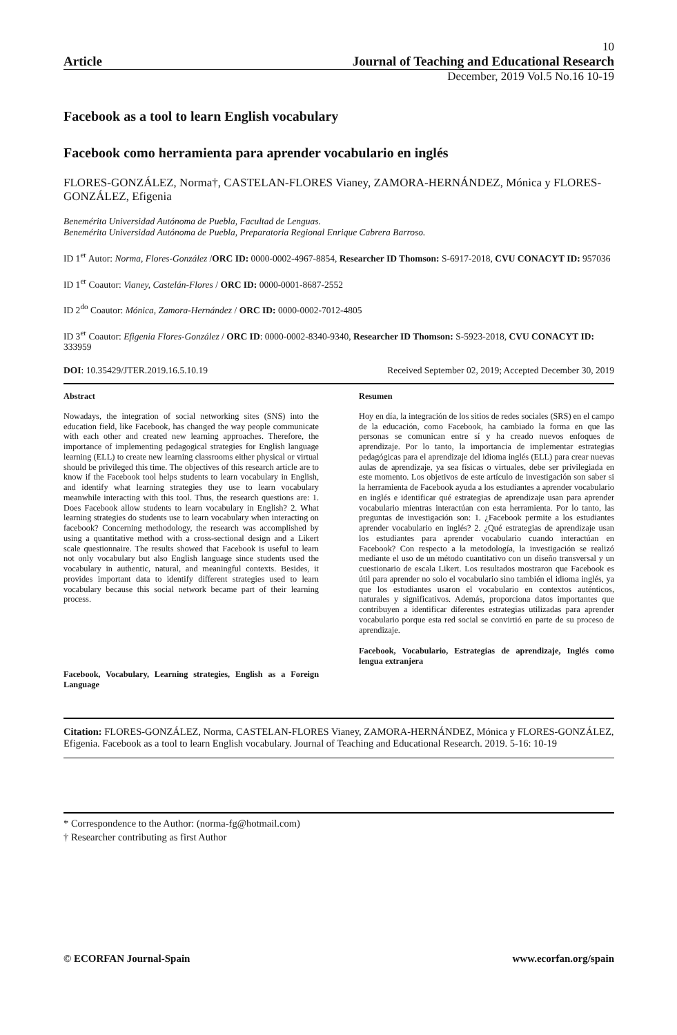10
Article Journal of Teaching and Educational Research
December, 2019 Vol.5 No.16 10-19
Facebook as a tool to learn English vocabulary
Facebook como herramienta para aprender vocabulario en inglés
FLORES-GONZÁLEZ, Norma†, CASTELAN-FLORES Vianey, ZAMORA-HERNÁNDEZ, Mónica y FLORES-GONZÁLEZ, Efigenia
Benemérita Universidad Autónoma de Puebla, Facultad de Lenguas.
Benemérita Universidad Autónoma de Puebla, Preparatoria Regional Enrique Cabrera Barroso.
ID 1<sup>er</sup> Autor: Norma, Flores-González /ORC ID: 0000-0002-4967-8854, Researcher ID Thomson: S-6917-2018, CVU CONACYT ID: 957036
ID 1<sup>er</sup> Coautor: Vianey, Castelán-Flores / ORC ID: 0000-0001-8687-2552
ID 2<sup>do</sup> Coautor: Mónica, Zamora-Hernández / ORC ID: 0000-0002-7012-4805
ID 3<sup>er</sup> Coautor: Efigenia Flores-González / ORC ID: 0000-0002-8340-9340, Researcher ID Thomson: S-5923-2018, CVU CONACYT ID: 333959
DOI: 10.35429/JTER.2019.16.5.10.19 Received September 02, 2019; Accepted December 30, 2019
Abstract
Nowadays, the integration of social networking sites (SNS) into the education field, like Facebook, has changed the way people communicate with each other and created new learning approaches. Therefore, the importance of implementing pedagogical strategies for English language learning (ELL) to create new learning classrooms either physical or virtual should be privileged this time. The objectives of this research article are to know if the Facebook tool helps students to learn vocabulary in English, and identify what learning strategies they use to learn vocabulary meanwhile interacting with this tool. Thus, the research questions are: 1. Does Facebook allow students to learn vocabulary in English? 2. What learning strategies do students use to learn vocabulary when interacting on facebook? Concerning methodology, the research was accomplished by using a quantitative method with a cross-sectional design and a Likert scale questionnaire. The results showed that Facebook is useful to learn not only vocabulary but also English language since students used the vocabulary in authentic, natural, and meaningful contexts. Besides, it provides important data to identify different strategies used to learn vocabulary because this social network became part of their learning process.
Facebook, Vocabulary, Learning strategies, English as a Foreign Language
Resumen
Hoy en día, la integración de los sitios de redes sociales (SRS) en el campo de la educación, como Facebook, ha cambiado la forma en que las personas se comunican entre sí y ha creado nuevos enfoques de aprendizaje. Por lo tanto, la importancia de implementar estrategias pedagógicas para el aprendizaje del idioma inglés (ELL) para crear nuevas aulas de aprendizaje, ya sea físicas o virtuales, debe ser privilegiada en este momento. Los objetivos de este artículo de investigación son saber si la herramienta de Facebook ayuda a los estudiantes a aprender vocabulario en inglés e identificar qué estrategias de aprendizaje usan para aprender vocabulario mientras interactúan con esta herramienta. Por lo tanto, las preguntas de investigación son: 1. ¿Facebook permite a los estudiantes aprender vocabulario en inglés? 2. ¿Qué estrategias de aprendizaje usan los estudiantes para aprender vocabulario cuando interactúan en Facebook? Con respecto a la metodología, la investigación se realizó mediante el uso de un método cuantitativo con un diseño transversal y un cuestionario de escala Likert. Los resultados mostraron que Facebook es útil para aprender no solo el vocabulario sino también el idioma inglés, ya que los estudiantes usaron el vocabulario en contextos auténticos, naturales y significativos. Además, proporciona datos importantes que contribuyen a identificar diferentes estrategias utilizadas para aprender vocabulario porque esta red social se convirtió en parte de su proceso de aprendizaje.
Facebook, Vocabulario, Estrategias de aprendizaje, Inglés como lengua extranjera
Citation: FLORES-GONZÁLEZ, Norma, CASTELAN-FLORES Vianey, ZAMORA-HERNÁNDEZ, Mónica y FLORES-GONZÁLEZ, Efigenia. Facebook as a tool to learn English vocabulary. Journal of Teaching and Educational Research. 2019. 5-16: 10-19
* Correspondence to the Author: (norma-fg@hotmail.com)
† Researcher contributing as first Author
© ECORFAN Journal-Spain www.ecorfan.org/spain